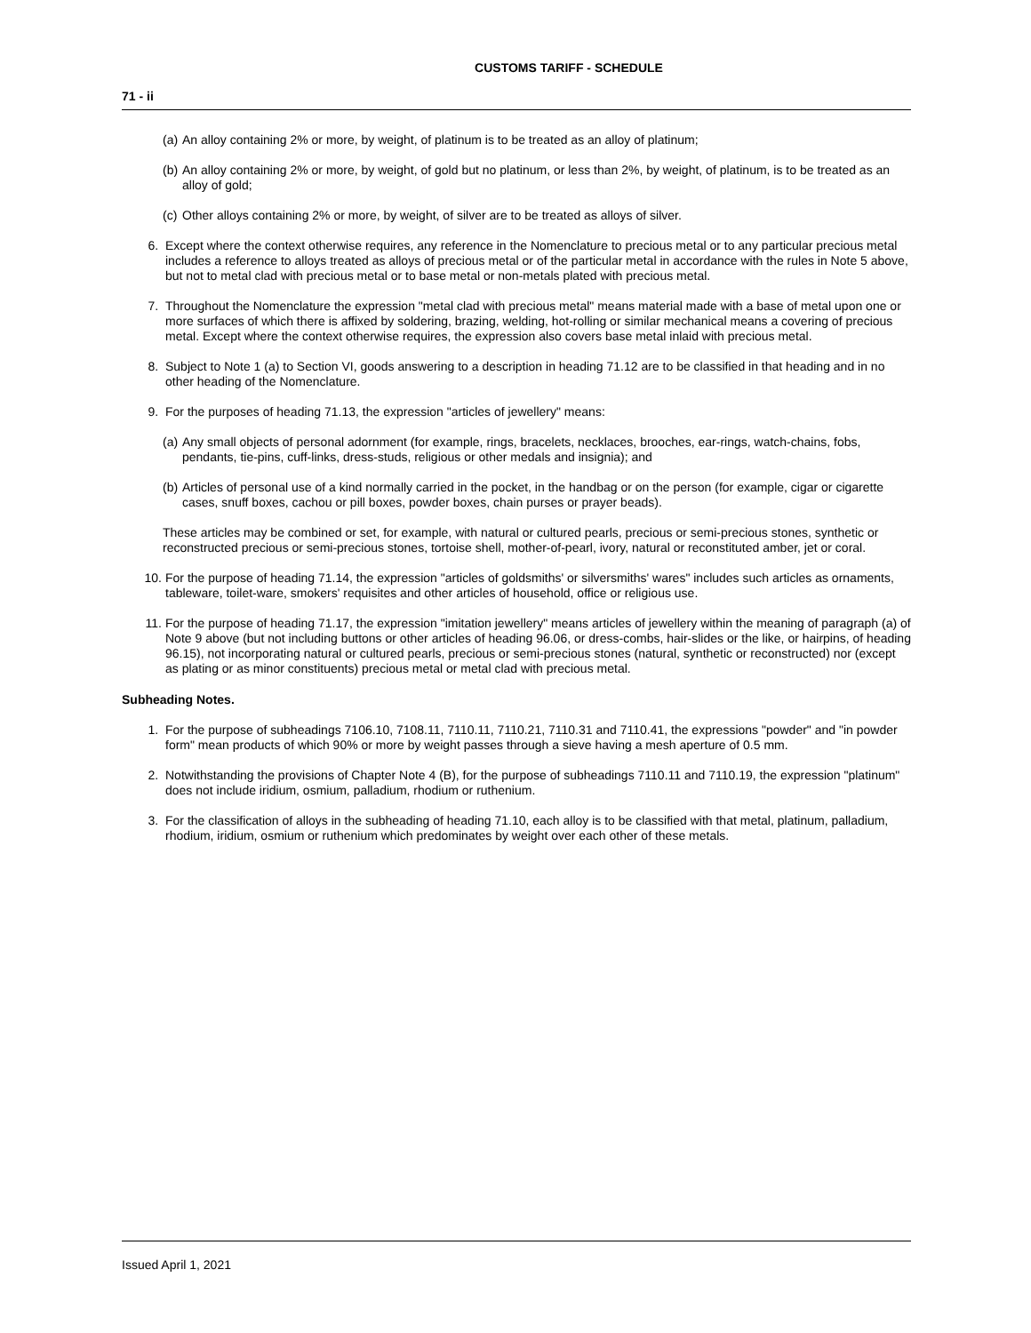CUSTOMS TARIFF - SCHEDULE
71 - ii
(a) An alloy containing 2% or more, by weight, of platinum is to be treated as an alloy of platinum;
(b) An alloy containing 2% or more, by weight, of gold but no platinum, or less than 2%, by weight, of platinum, is to be treated as an alloy of gold;
(c) Other alloys containing 2% or more, by weight, of silver are to be treated as alloys of silver.
6. Except where the context otherwise requires, any reference in the Nomenclature to precious metal or to any particular precious metal includes a reference to alloys treated as alloys of precious metal or of the particular metal in accordance with the rules in Note 5 above, but not to metal clad with precious metal or to base metal or non-metals plated with precious metal.
7. Throughout the Nomenclature the expression "metal clad with precious metal" means material made with a base of metal upon one or more surfaces of which there is affixed by soldering, brazing, welding, hot-rolling or similar mechanical means a covering of precious metal. Except where the context otherwise requires, the expression also covers base metal inlaid with precious metal.
8. Subject to Note 1 (a) to Section VI, goods answering to a description in heading 71.12 are to be classified in that heading and in no other heading of the Nomenclature.
9. For the purposes of heading 71.13, the expression "articles of jewellery" means:
(a) Any small objects of personal adornment (for example, rings, bracelets, necklaces, brooches, ear-rings, watch-chains, fobs, pendants, tie-pins, cuff-links, dress-studs, religious or other medals and insignia); and
(b) Articles of personal use of a kind normally carried in the pocket, in the handbag or on the person (for example, cigar or cigarette cases, snuff boxes, cachou or pill boxes, powder boxes, chain purses or prayer beads).
These articles may be combined or set, for example, with natural or cultured pearls, precious or semi-precious stones, synthetic or reconstructed precious or semi-precious stones, tortoise shell, mother-of-pearl, ivory, natural or reconstituted amber, jet or coral.
10. For the purpose of heading 71.14, the expression "articles of goldsmiths' or silversmiths' wares" includes such articles as ornaments, tableware, toilet-ware, smokers' requisites and other articles of household, office or religious use.
11. For the purpose of heading 71.17, the expression "imitation jewellery" means articles of jewellery within the meaning of paragraph (a) of Note 9 above (but not including buttons or other articles of heading 96.06, or dress-combs, hair-slides or the like, or hairpins, of heading 96.15), not incorporating natural or cultured pearls, precious or semi-precious stones (natural, synthetic or reconstructed) nor (except as plating or as minor constituents) precious metal or metal clad with precious metal.
Subheading Notes.
1. For the purpose of subheadings 7106.10, 7108.11, 7110.11, 7110.21, 7110.31 and 7110.41, the expressions "powder" and "in powder form" mean products of which 90% or more by weight passes through a sieve having a mesh aperture of 0.5 mm.
2. Notwithstanding the provisions of Chapter Note 4 (B), for the purpose of subheadings 7110.11 and 7110.19, the expression "platinum" does not include iridium, osmium, palladium, rhodium or ruthenium.
3. For the classification of alloys in the subheading of heading 71.10, each alloy is to be classified with that metal, platinum, palladium, rhodium, iridium, osmium or ruthenium which predominates by weight over each other of these metals.
Issued April 1, 2021